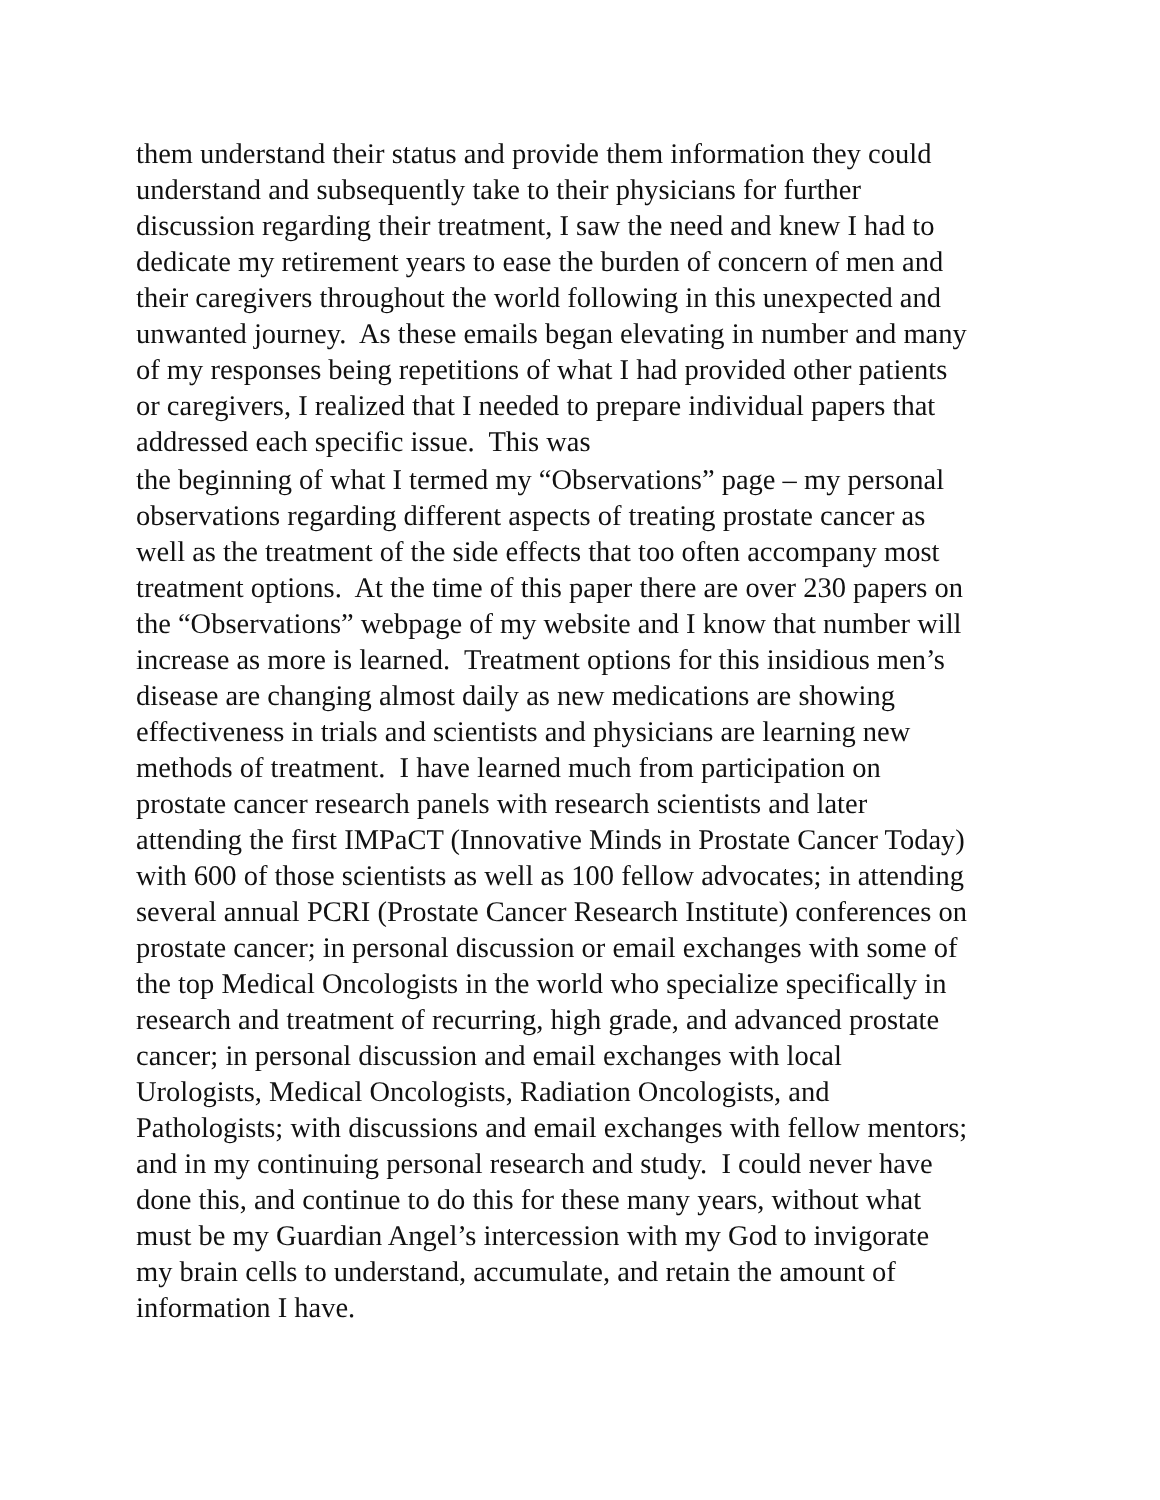them understand their status and provide them information they could
understand and subsequently take to their physicians for further
discussion regarding their treatment, I saw the need and knew I had to
dedicate my retirement years to ease the burden of concern of men and
their caregivers throughout the world following in this unexpected and
unwanted journey. As these emails began elevating in number and many
of my responses being repetitions of what I had provided other patients
or caregivers, I realized that I needed to prepare individual papers that
addressed each specific issue. This was
the beginning of what I termed my “Observations” page – my personal
observations regarding different aspects of treating prostate cancer as
well as the treatment of the side effects that too often accompany most
treatment options. At the time of this paper there are over 230 papers on
the “Observations” webpage of my website and I know that number will
increase as more is learned. Treatment options for this insidious men’s
disease are changing almost daily as new medications are showing
effectiveness in trials and scientists and physicians are learning new
methods of treatment. I have learned much from participation on
prostate cancer research panels with research scientists and later
attending the first IMPaCT (Innovative Minds in Prostate Cancer Today)
with 600 of those scientists as well as 100 fellow advocates; in attending
several annual PCRI (Prostate Cancer Research Institute) conferences on
prostate cancer; in personal discussion or email exchanges with some of
the top Medical Oncologists in the world who specialize specifically in
research and treatment of recurring, high grade, and advanced prostate
cancer; in personal discussion and email exchanges with local
Urologists, Medical Oncologists, Radiation Oncologists, and
Pathologists; with discussions and email exchanges with fellow mentors;
and in my continuing personal research and study. I could never have
done this, and continue to do this for these many years, without what
must be my Guardian Angel’s intercession with my God to invigorate
my brain cells to understand, accumulate, and retain the amount of
information I have.